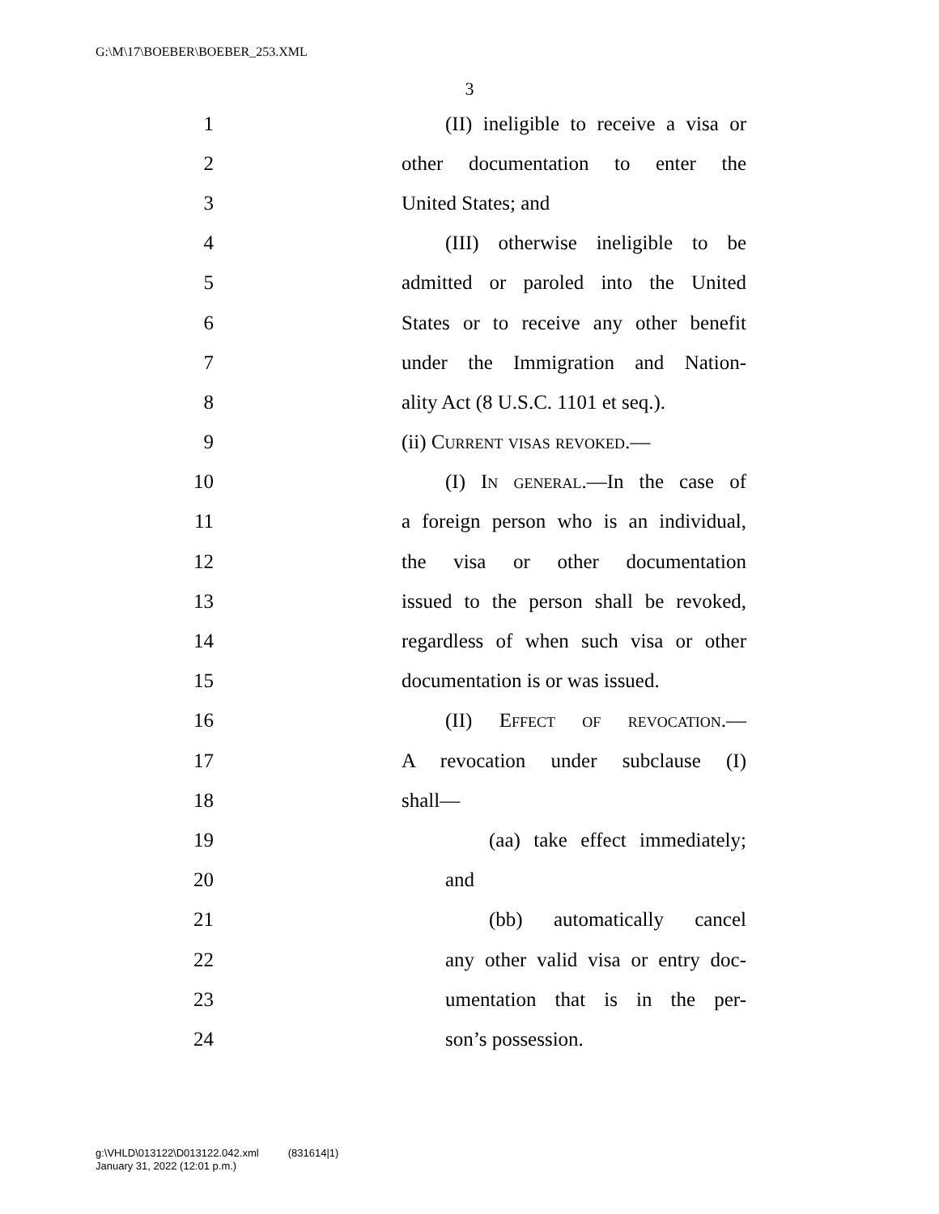G:\M\17\BOEBER\BOEBER_253.XML
3
1 (II) ineligible to receive a visa or
2 other documentation to enter the
3 United States; and
4 (III) otherwise ineligible to be
5 admitted or paroled into the United
6 States or to receive any other benefit
7 under the Immigration and Nation-
8 ality Act (8 U.S.C. 1101 et seq.).
9 (ii) Current visas revoked.—
10 (I) In general.—In the case of
11 a foreign person who is an individual,
12 the visa or other documentation
13 issued to the person shall be revoked,
14 regardless of when such visa or other
15 documentation is or was issued.
16 (II) Effect of revocation.—
17 A revocation under subclause (I)
18 shall—
19 (aa) take effect immediately;
20 and
21 (bb) automatically cancel
22 any other valid visa or entry doc-
23 umentation that is in the per-
24 son’s possession.
g:\VHLD\013122\D013122.042.xml (831614|1)
January 31, 2022 (12:01 p.m.)